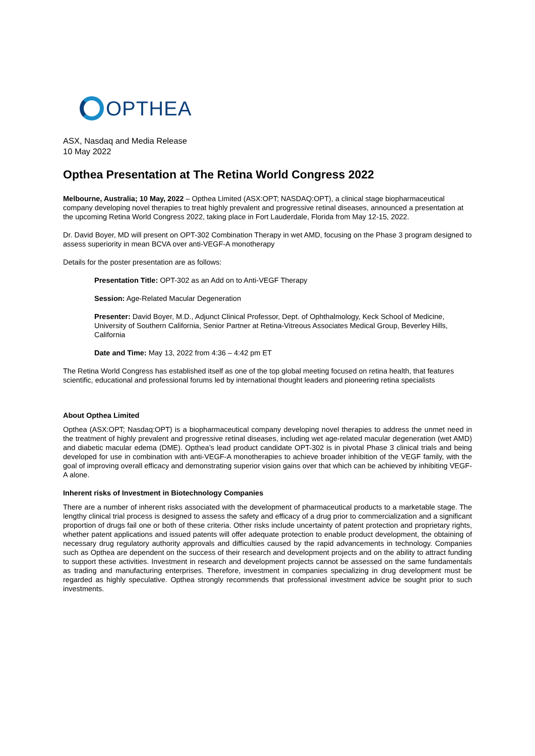OPTHEA
ASX, Nasdaq and Media Release
10 May 2022
Opthea Presentation at The Retina World Congress 2022
Melbourne, Australia; 10 May, 2022 – Opthea Limited (ASX:OPT; NASDAQ:OPT), a clinical stage biopharmaceutical company developing novel therapies to treat highly prevalent and progressive retinal diseases, announced a presentation at the upcoming Retina World Congress 2022, taking place in Fort Lauderdale, Florida from May 12-15, 2022.
Dr. David Boyer, MD will present on OPT-302 Combination Therapy in wet AMD, focusing on the Phase 3 program designed to assess superiority in mean BCVA over anti-VEGF-A monotherapy
Details for the poster presentation are as follows:
Presentation Title: OPT-302 as an Add on to Anti-VEGF Therapy
Session: Age-Related Macular Degeneration
Presenter: David Boyer, M.D., Adjunct Clinical Professor, Dept. of Ophthalmology, Keck School of Medicine, University of Southern California, Senior Partner at Retina-Vitreous Associates Medical Group, Beverley Hills, California
Date and Time: May 13, 2022 from 4:36 – 4:42 pm ET
The Retina World Congress has established itself as one of the top global meeting focused on retina health, that features scientific, educational and professional forums led by international thought leaders and pioneering retina specialists
About Opthea Limited
Opthea (ASX:OPT; Nasdaq:OPT) is a biopharmaceutical company developing novel therapies to address the unmet need in the treatment of highly prevalent and progressive retinal diseases, including wet age-related macular degeneration (wet AMD) and diabetic macular edema (DME). Opthea’s lead product candidate OPT-302 is in pivotal Phase 3 clinical trials and being developed for use in combination with anti-VEGF-A monotherapies to achieve broader inhibition of the VEGF family, with the goal of improving overall efficacy and demonstrating superior vision gains over that which can be achieved by inhibiting VEGF-A alone.
Inherent risks of Investment in Biotechnology Companies
There are a number of inherent risks associated with the development of pharmaceutical products to a marketable stage. The lengthy clinical trial process is designed to assess the safety and efficacy of a drug prior to commercialization and a significant proportion of drugs fail one or both of these criteria. Other risks include uncertainty of patent protection and proprietary rights, whether patent applications and issued patents will offer adequate protection to enable product development, the obtaining of necessary drug regulatory authority approvals and difficulties caused by the rapid advancements in technology. Companies such as Opthea are dependent on the success of their research and development projects and on the ability to attract funding to support these activities. Investment in research and development projects cannot be assessed on the same fundamentals as trading and manufacturing enterprises. Therefore, investment in companies specializing in drug development must be regarded as highly speculative. Opthea strongly recommends that professional investment advice be sought prior to such investments.